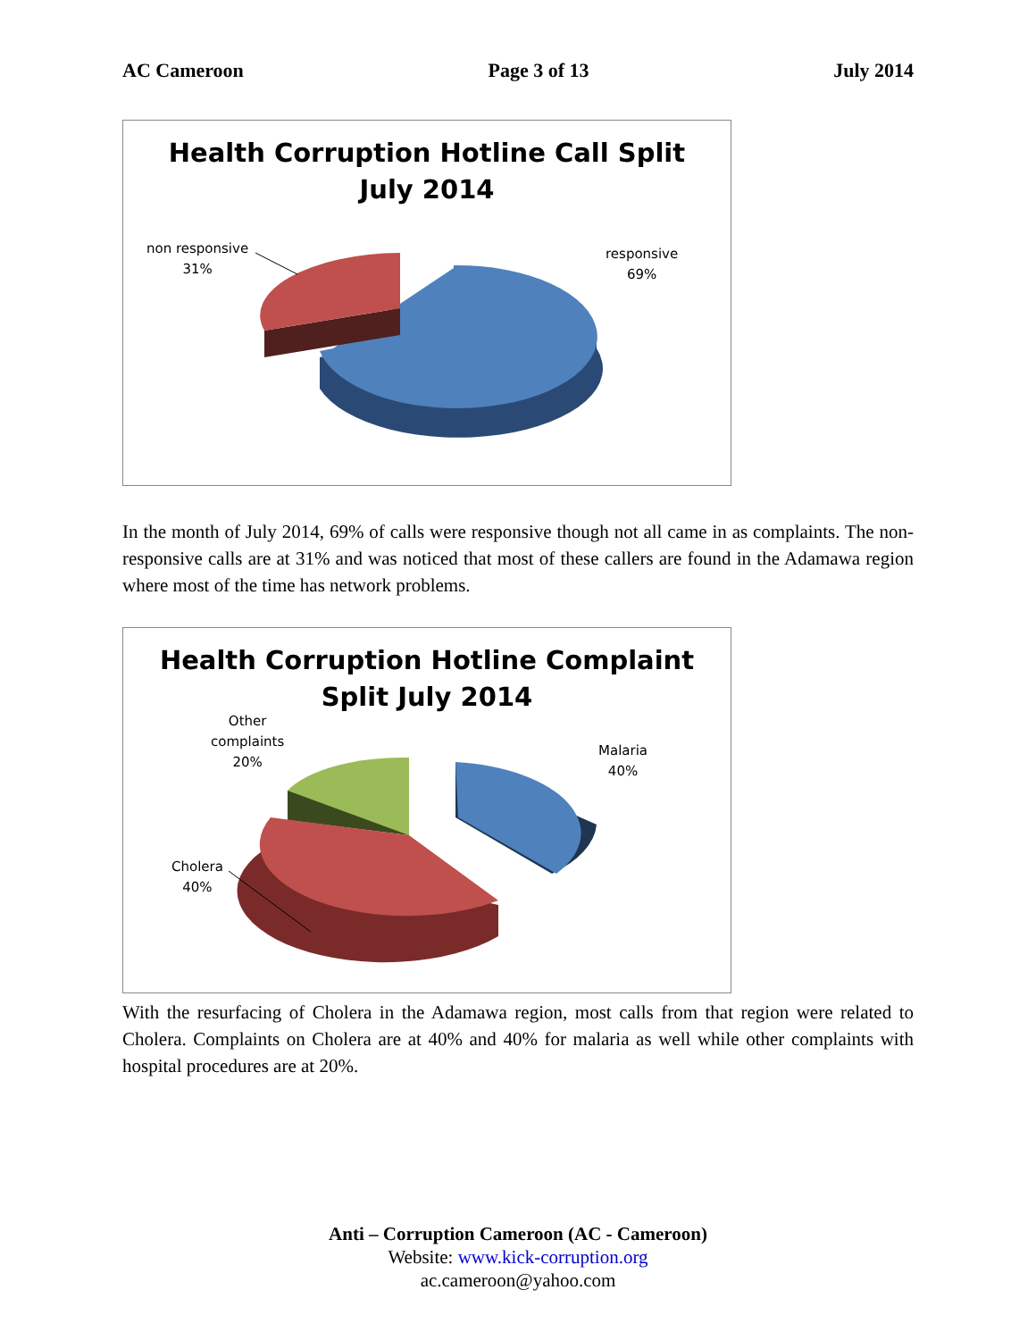AC Cameroon Page 3 of 13 July 2014
Health Corruption Hotline Call Split
July 2014
non responsive
31%
responsive
69%
In the month of July 2014, 69% of calls were responsive though not all came in as complaints. The non-responsive calls are at 31% and was noticed that most of these callers are found in the Adamawa region where most of the time has network problems.
Health Corruption Hotline Complaint
Split July 2014
Other
complaints
20%
Malaria
40%
Cholera
40%
With the resurfacing of Cholera in the Adamawa region, most calls from that region were related to Cholera. Complaints on Cholera are at 40% and 40% for malaria as well while other complaints with hospital procedures are at 20%.
Anti – Corruption Cameroon (AC - Cameroon)
Website: www.kick-corruption.org
ac.cameroon@yahoo.com